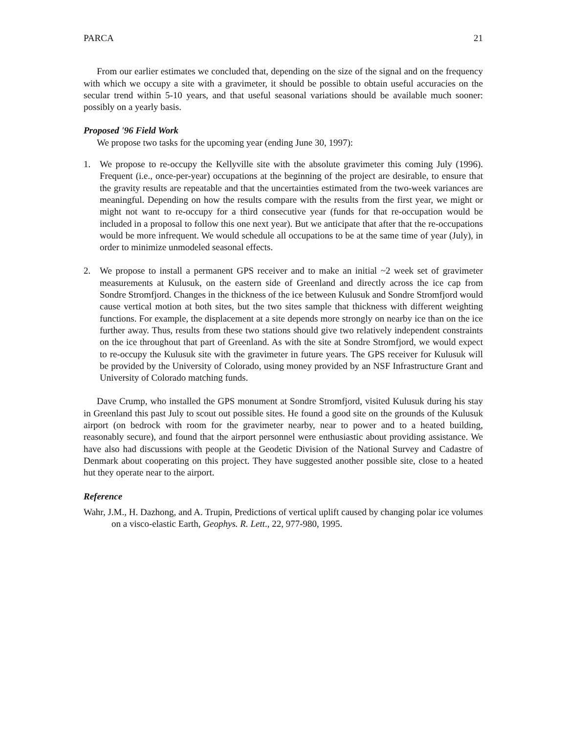PARCA 21
From our earlier estimates we concluded that, depending on the size of the signal and on the frequency with which we occupy a site with a gravimeter, it should be possible to obtain useful accuracies on the secular trend within 5-10 years, and that useful seasonal variations should be available much sooner: possibly on a yearly basis.
Proposed '96 Field Work
We propose two tasks for the upcoming year (ending June 30, 1997):
1. We propose to re-occupy the Kellyville site with the absolute gravimeter this coming July (1996). Frequent (i.e., once-per-year) occupations at the beginning of the project are desirable, to ensure that the gravity results are repeatable and that the uncertainties estimated from the two-week variances are meaningful. Depending on how the results compare with the results from the first year, we might or might not want to re-occupy for a third consecutive year (funds for that re-occupation would be included in a proposal to follow this one next year). But we anticipate that after that the re-occupations would be more infrequent. We would schedule all occupations to be at the same time of year (July), in order to minimize unmodeled seasonal effects.
2. We propose to install a permanent GPS receiver and to make an initial ~2 week set of gravimeter measurements at Kulusuk, on the eastern side of Greenland and directly across the ice cap from Sondre Stromfjord. Changes in the thickness of the ice between Kulusuk and Sondre Stromfjord would cause vertical motion at both sites, but the two sites sample that thickness with different weighting functions. For example, the displacement at a site depends more strongly on nearby ice than on the ice further away. Thus, results from these two stations should give two relatively independent constraints on the ice throughout that part of Greenland. As with the site at Sondre Stromfjord, we would expect to re-occupy the Kulusuk site with the gravimeter in future years. The GPS receiver for Kulusuk will be provided by the University of Colorado, using money provided by an NSF Infrastructure Grant and University of Colorado matching funds.
Dave Crump, who installed the GPS monument at Sondre Stromfjord, visited Kulusuk during his stay in Greenland this past July to scout out possible sites. He found a good site on the grounds of the Kulusuk airport (on bedrock with room for the gravimeter nearby, near to power and to a heated building, reasonably secure), and found that the airport personnel were enthusiastic about providing assistance. We have also had discussions with people at the Geodetic Division of the National Survey and Cadastre of Denmark about cooperating on this project. They have suggested another possible site, close to a heated hut they operate near to the airport.
Reference
Wahr, J.M., H. Dazhong, and A. Trupin, Predictions of vertical uplift caused by changing polar ice volumes on a visco-elastic Earth, Geophys. R. Lett., 22, 977-980, 1995.